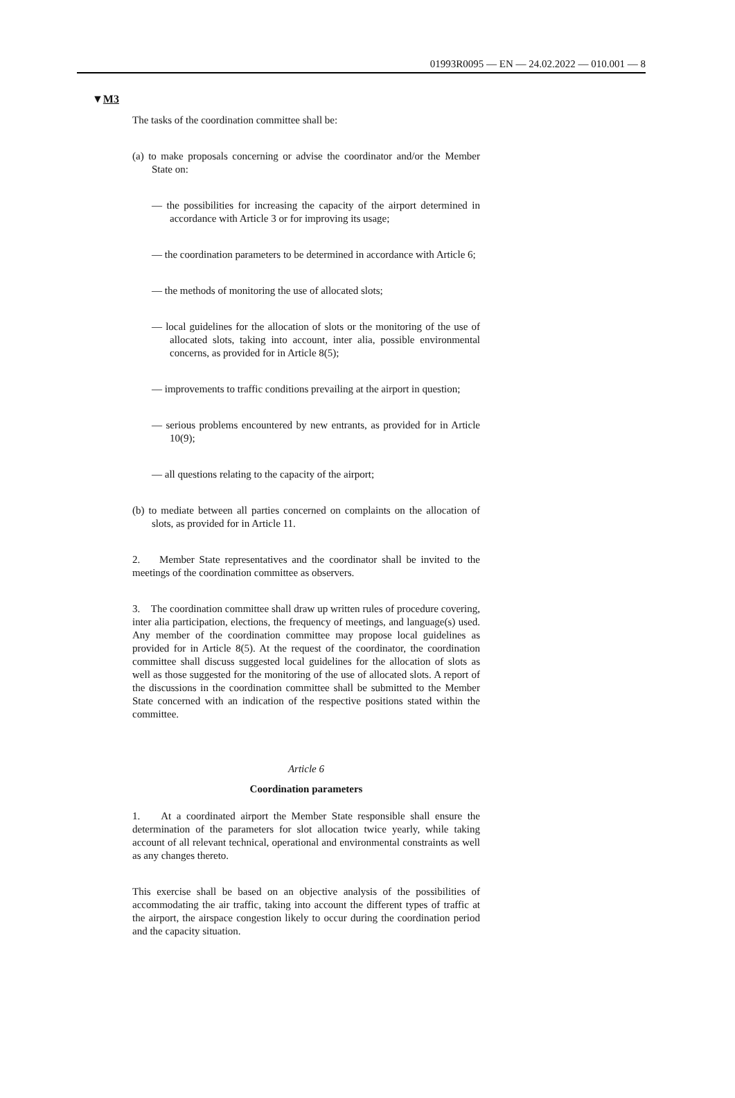01993R0095 — EN — 24.02.2022 — 010.001 — 8
▼M3
The tasks of the coordination committee shall be:
(a) to make proposals concerning or advise the coordinator and/or the Member State on:
— the possibilities for increasing the capacity of the airport determined in accordance with Article 3 or for improving its usage;
— the coordination parameters to be determined in accordance with Article 6;
— the methods of monitoring the use of allocated slots;
— local guidelines for the allocation of slots or the monitoring of the use of allocated slots, taking into account, inter alia, possible environmental concerns, as provided for in Article 8(5);
— improvements to traffic conditions prevailing at the airport in question;
— serious problems encountered by new entrants, as provided for in Article 10(9);
— all questions relating to the capacity of the airport;
(b) to mediate between all parties concerned on complaints on the allocation of slots, as provided for in Article 11.
2. Member State representatives and the coordinator shall be invited to the meetings of the coordination committee as observers.
3. The coordination committee shall draw up written rules of procedure covering, inter alia participation, elections, the frequency of meetings, and language(s) used. Any member of the coordination committee may propose local guidelines as provided for in Article 8(5). At the request of the coordinator, the coordination committee shall discuss suggested local guidelines for the allocation of slots as well as those suggested for the monitoring of the use of allocated slots. A report of the discussions in the coordination committee shall be submitted to the Member State concerned with an indication of the respective positions stated within the committee.
Article 6
Coordination parameters
1. At a coordinated airport the Member State responsible shall ensure the determination of the parameters for slot allocation twice yearly, while taking account of all relevant technical, operational and environmental constraints as well as any changes thereto.
This exercise shall be based on an objective analysis of the possibilities of accommodating the air traffic, taking into account the different types of traffic at the airport, the airspace congestion likely to occur during the coordination period and the capacity situation.